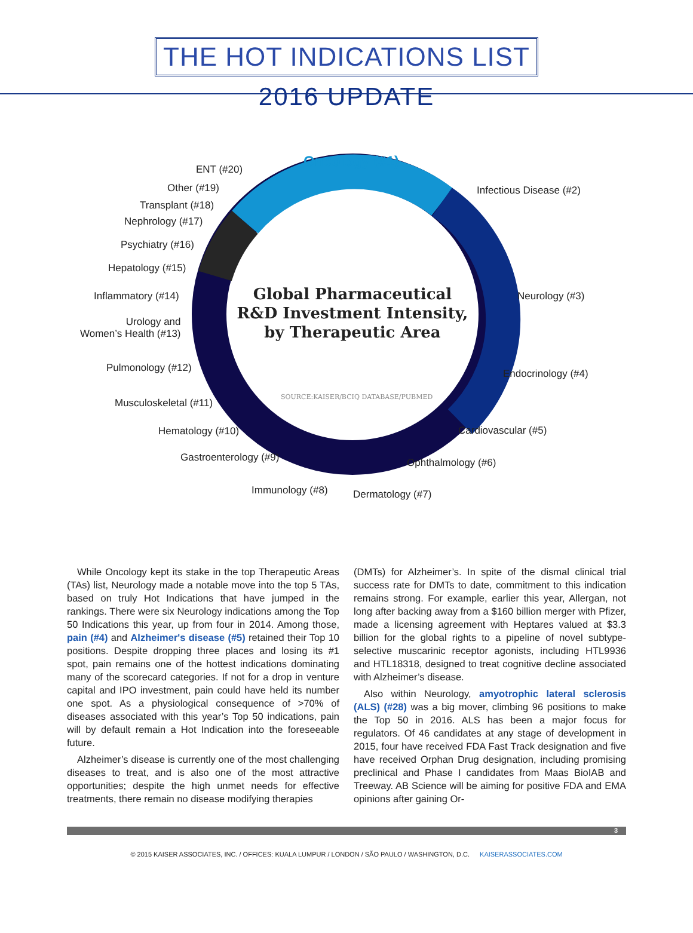THE HOT INDICATIONS LIST
2016 UPDATE
Oncology (#1)
ENT (#20)
Other (#19)
Transplant (#18)
Nephrology (#17)
Psychiatry (#16)
Hepatology (#15)
Inflammatory (#14)
Urology and
Women’s Health (#13)
Pulmonology (#12)
Musculoskeletal (#11)
Hematology (#10)
Gastroenterology (#9)
Immunology (#8) Dermatology (#7)
Ophthalmology (#6)
Cardiovascular (#5)
Endocrinology (#4)
Neurology (#3)
Infectious Disease (#2)
Global Pharmaceutical R&D Investment Intensity, by Therapeutic Area
SOURCE:KAISER/BCIQ DATABASE/PUBMED
While Oncology kept its stake in the top Therapeutic Areas (TAs) list, Neurology made a notable move into the top 5 TAs, based on truly Hot Indications that have jumped in the rankings. There were six Neurology indications among the Top 50 Indications this year, up from four in 2014. Among those, pain (#4) and Alzheimer's disease (#5) retained their Top 10 positions. Despite dropping three places and losing its #1 spot, pain remains one of the hottest indications dominating many of the scorecard categories. If not for a drop in venture capital and IPO investment, pain could have held its number one spot. As a physiological consequence of >70% of diseases associated with this year’s Top 50 indications, pain will by default remain a Hot Indication into the foreseeable future.
Alzheimer’s disease is currently one of the most challenging diseases to treat, and is also one of the most attractive opportunities; despite the high unmet needs for effective treatments, there remain no disease modifying therapies
(DMTs) for Alzheimer’s. In spite of the dismal clinical trial success rate for DMTs to date, commitment to this indication remains strong. For example, earlier this year, Allergan, not long after backing away from a $160 billion merger with Pfizer, made a licensing agreement with Heptares valued at $3.3 billion for the global rights to a pipeline of novel subtype-selective muscarinic receptor agonists, including HTL9936 and HTL18318, designed to treat cognitive decline associated with Alzheimer’s disease.
Also within Neurology, amyotrophic lateral sclerosis (ALS) (#28) was a big mover, climbing 96 positions to make the Top 50 in 2016. ALS has been a major focus for regulators. Of 46 candidates at any stage of development in 2015, four have received FDA Fast Track designation and five have received Orphan Drug designation, including promising preclinical and Phase I candidates from Maas BioIAB and Treeway. AB Science will be aiming for positive FDA and EMA opinions after gaining Or-
3
© 2015 KAISER ASSOCIATES, INC. / OFFICES: KUALA LUMPUR / LONDON / SÃO PAULO / WASHINGTON, D.C. KAISERASSOCIATES.COM